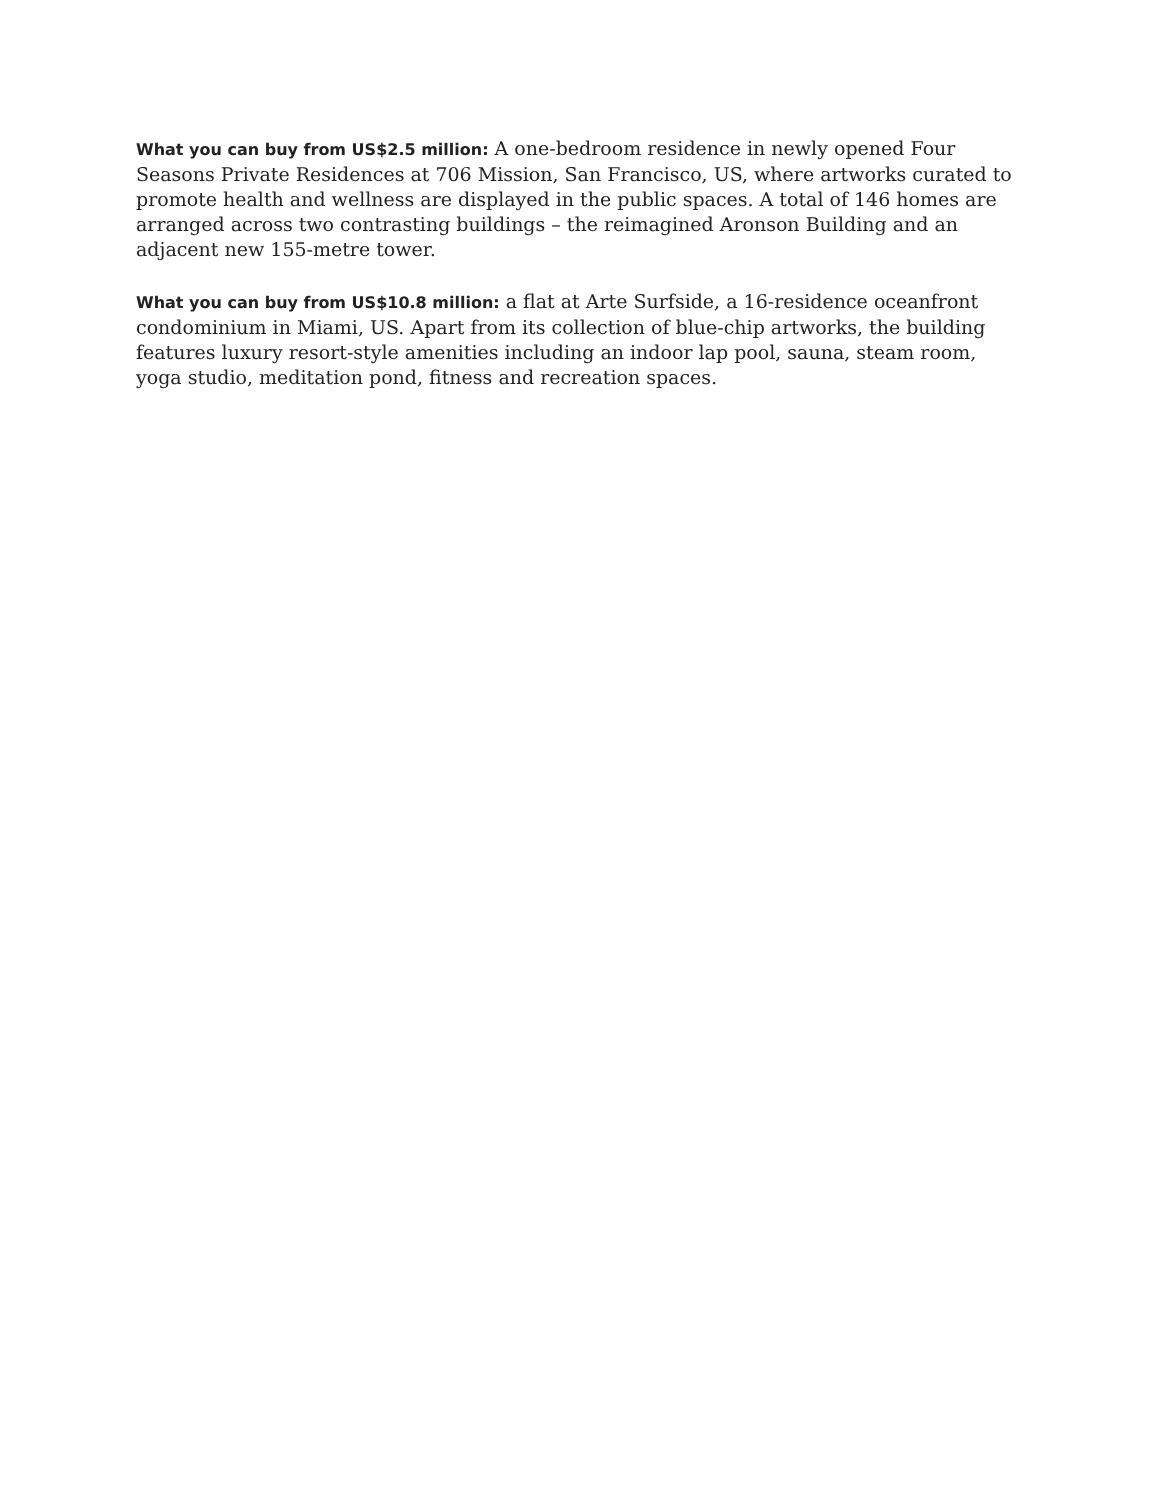What you can buy from US$2.5 million: A one-bedroom residence in newly opened Four Seasons Private Residences at 706 Mission, San Francisco, US, where artworks curated to promote health and wellness are displayed in the public spaces. A total of 146 homes are arranged across two contrasting buildings – the reimagined Aronson Building and an adjacent new 155-metre tower.
What you can buy from US$10.8 million: a flat at Arte Surfside, a 16-residence oceanfront condominium in Miami, US. Apart from its collection of blue-chip artworks, the building features luxury resort-style amenities including an indoor lap pool, sauna, steam room, yoga studio, meditation pond, fitness and recreation spaces.